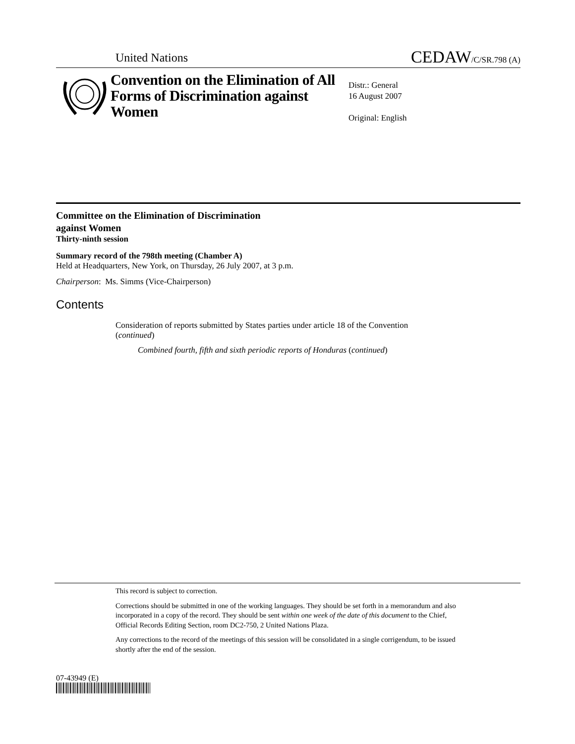United Nations CEDAW/C/SR.798 (A)
Convention on the Elimination of All Forms of Discrimination against Women
Distr.: General
16 August 2007
Original: English
Committee on the Elimination of Discrimination
against Women
Thirty-ninth session
Summary record of the 798th meeting (Chamber A)
Held at Headquarters, New York, on Thursday, 26 July 2007, at 3 p.m.
Chairperson: Ms. Simms (Vice-Chairperson)
Contents
Consideration of reports submitted by States parties under article 18 of the Convention (continued)
Combined fourth, fifth and sixth periodic reports of Honduras (continued)
This record is subject to correction.
Corrections should be submitted in one of the working languages. They should be set forth in a memorandum and also incorporated in a copy of the record. They should be sent within one week of the date of this document to the Chief, Official Records Editing Section, room DC2-750, 2 United Nations Plaza.
Any corrections to the record of the meetings of this session will be consolidated in a single corrigendum, to be issued shortly after the end of the session.
07-43949 (E)